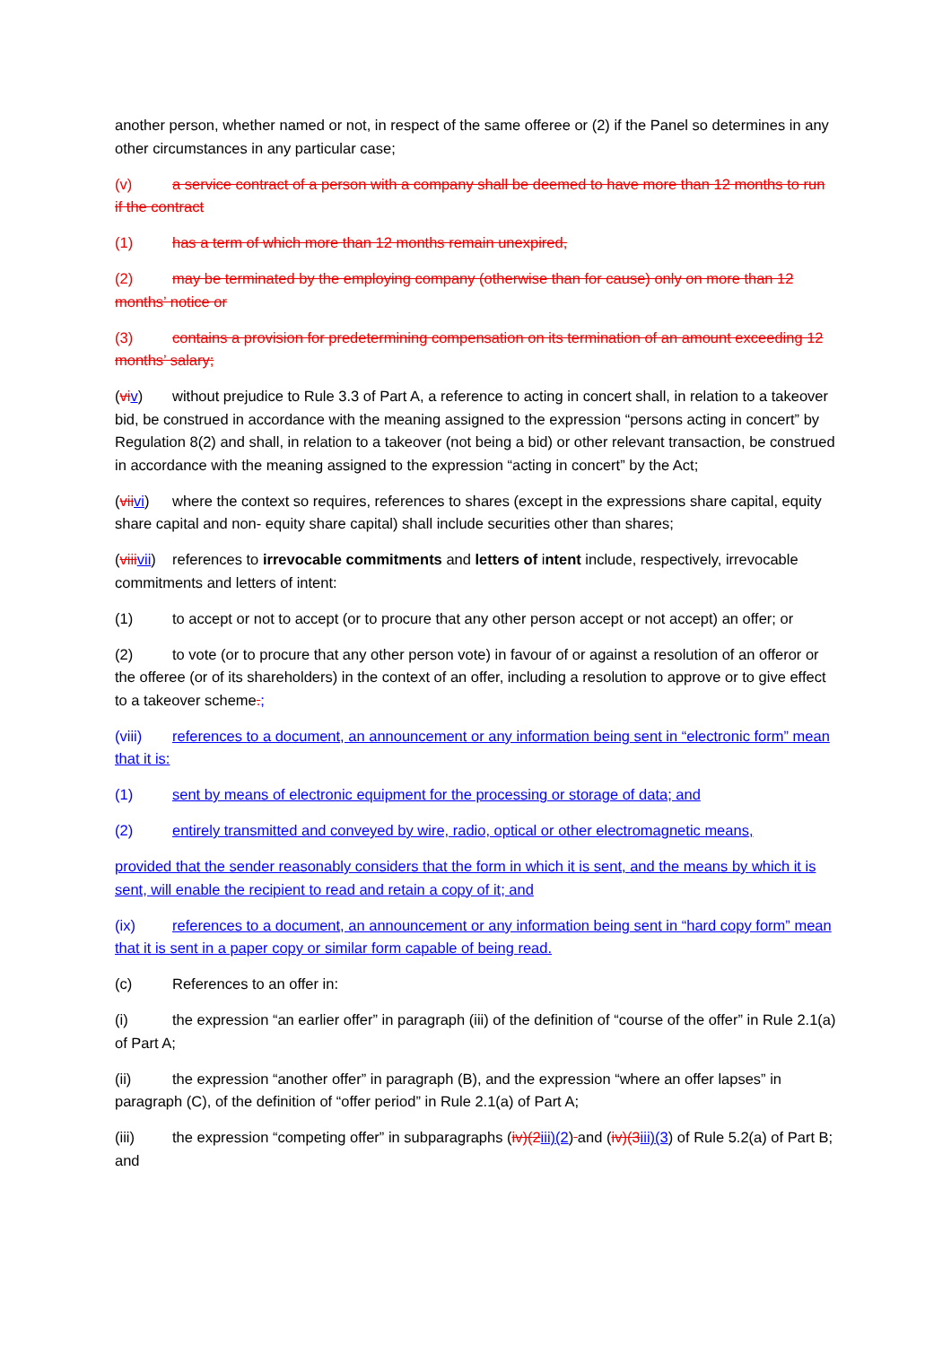another person, whether named or not, in respect of the same offeree or (2) if the Panel so determines in any other circumstances in any particular case;
(v) a service contract of a person with a company shall be deemed to have more than 12 months to run if the contract
(1) has a term of which more than 12 months remain unexpired,
(2) may be terminated by the employing company (otherwise than for cause) only on more than 12 months’ notice or
(3) contains a provision for predetermining compensation on its termination of an amount exceeding 12 months’ salary;
(vi v) without prejudice to Rule 3.3 of Part A, a reference to acting in concert shall, in relation to a takeover bid, be construed in accordance with the meaning assigned to the expression “persons acting in concert” by Regulation 8(2) and shall, in relation to a takeover (not being a bid) or other relevant transaction, be construed in accordance with the meaning assigned to the expression “acting in concert” by the Act;
(vii vi) where the context so requires, references to shares (except in the expressions share capital, equity share capital and non- equity share capital) shall include securities other than shares;
(viii vii) references to irrevocable commitments and letters of intent include, respectively, irrevocable commitments and letters of intent:
(1) to accept or not to accept (or to procure that any other person accept or not accept) an offer; or
(2) to vote (or to procure that any other person vote) in favour of or against a resolution of an offeror or the offeree (or of its shareholders) in the context of an offer, including a resolution to approve or to give effect to a takeover scheme.;
(viii) references to a document, an announcement or any information being sent in “electronic form” mean that it is:
(1) sent by means of electronic equipment for the processing or storage of data; and
(2) entirely transmitted and conveyed by wire, radio, optical or other electromagnetic means,
provided that the sender reasonably considers that the form in which it is sent, and the means by which it is sent, will enable the recipient to read and retain a copy of it; and
(ix) references to a document, an announcement or any information being sent in “hard copy form” mean that it is sent in a paper copy or similar form capable of being read.
(c) References to an offer in:
(i) the expression “an earlier offer” in paragraph (iii) of the definition of “course of the offer” in Rule 2.1(a) of Part A;
(ii) the expression “another offer” in paragraph (B), and the expression “where an offer lapses” in paragraph (C), of the definition of “offer period” in Rule 2.1(a) of Part A;
(iii) the expression “competing offer” in subparagraphs (iv)(2 iii)(2) and (iv)(3 iii)(3) of Rule 5.2(a) of Part B; and